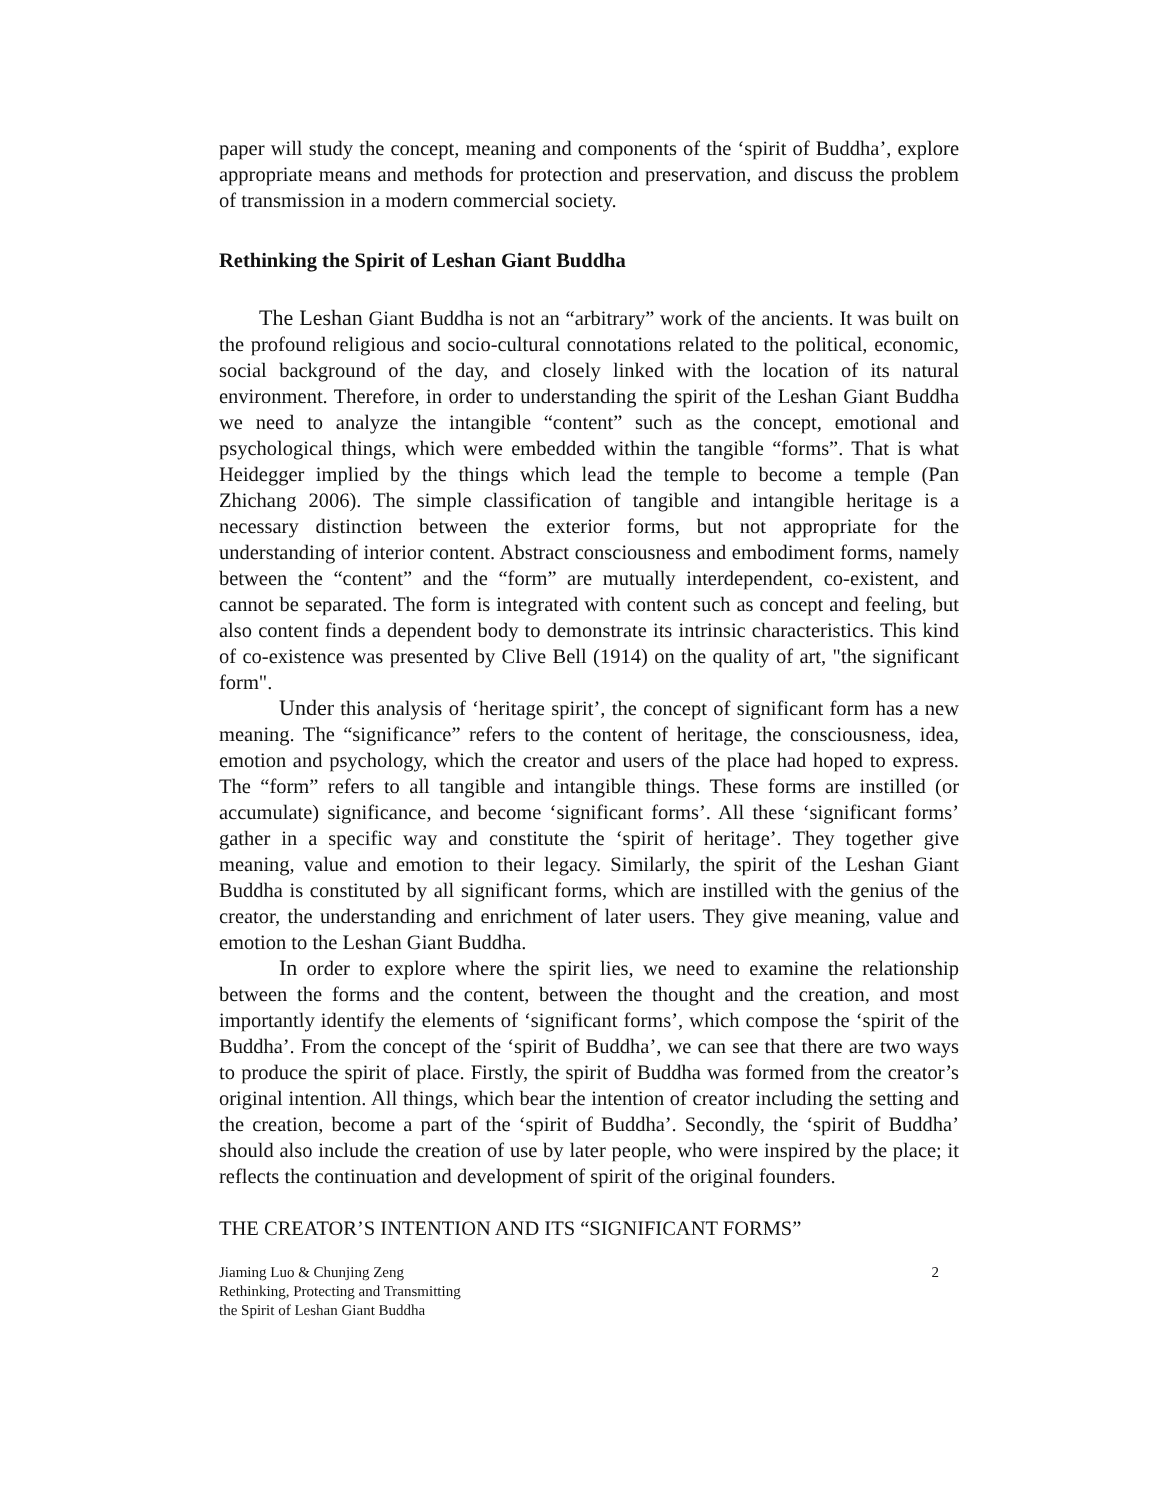paper will study the concept, meaning and components of the ‘spirit of Buddha’, explore appropriate means and methods for protection and preservation, and discuss the problem of transmission in a modern commercial society.
Rethinking the Spirit of Leshan Giant Buddha
The Leshan Giant Buddha is not an “arbitrary” work of the ancients. It was built on the profound religious and socio-cultural connotations related to the political, economic, social background of the day, and closely linked with the location of its natural environment. Therefore, in order to understanding the spirit of the Leshan Giant Buddha we need to analyze the intangible “content” such as the concept, emotional and psychological things, which were embedded within the tangible “forms”. That is what Heidegger implied by the things which lead the temple to become a temple (Pan Zhichang 2006). The simple classification of tangible and intangible heritage is a necessary distinction between the exterior forms, but not appropriate for the understanding of interior content. Abstract consciousness and embodiment forms, namely between the “content” and the “form” are mutually interdependent, co-existent, and cannot be separated. The form is integrated with content such as concept and feeling, but also content finds a dependent body to demonstrate its intrinsic characteristics. This kind of co-existence was presented by Clive Bell (1914) on the quality of art, "the significant form".
Under this analysis of ‘heritage spirit’, the concept of significant form has a new meaning. The “significance” refers to the content of heritage, the consciousness, idea, emotion and psychology, which the creator and users of the place had hoped to express. The “form” refers to all tangible and intangible things. These forms are instilled (or accumulate) significance, and become ‘significant forms’. All these ‘significant forms’ gather in a specific way and constitute the ‘spirit of heritage’. They together give meaning, value and emotion to their legacy. Similarly, the spirit of the Leshan Giant Buddha is constituted by all significant forms, which are instilled with the genius of the creator, the understanding and enrichment of later users. They give meaning, value and emotion to the Leshan Giant Buddha.
In order to explore where the spirit lies, we need to examine the relationship between the forms and the content, between the thought and the creation, and most importantly identify the elements of ‘significant forms’, which compose the ‘spirit of the Buddha’. From the concept of the ‘spirit of Buddha’, we can see that there are two ways to produce the spirit of place. Firstly, the spirit of Buddha was formed from the creator’s original intention. All things, which bear the intention of creator including the setting and the creation, become a part of the ‘spirit of Buddha’. Secondly, the ‘spirit of Buddha’ should also include the creation of use by later people, who were inspired by the place; it reflects the continuation and development of spirit of the original founders.
THE CREATOR’S INTENTION AND ITS “SIGNIFICANT FORMS”
Jiaming Luo & Chunjing Zeng
Rethinking, Protecting and Transmitting
the Spirit of Leshan Giant Buddha
2